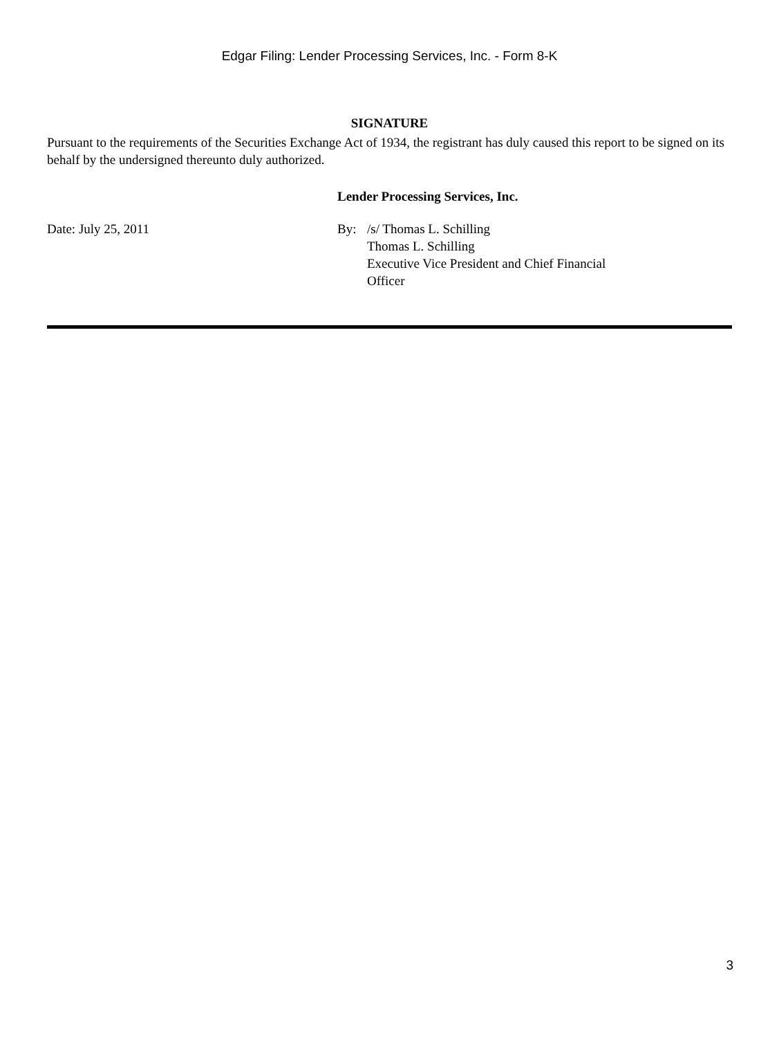Edgar Filing: Lender Processing Services, Inc. - Form 8-K
SIGNATURE
Pursuant to the requirements of the Securities Exchange Act of 1934, the registrant has duly caused this report to be signed on its behalf by the undersigned thereunto duly authorized.
Lender Processing Services, Inc.
Date: July 25, 2011 By: /s/ Thomas L. Schilling
Thomas L. Schilling
Executive Vice President and Chief Financial
Officer
3